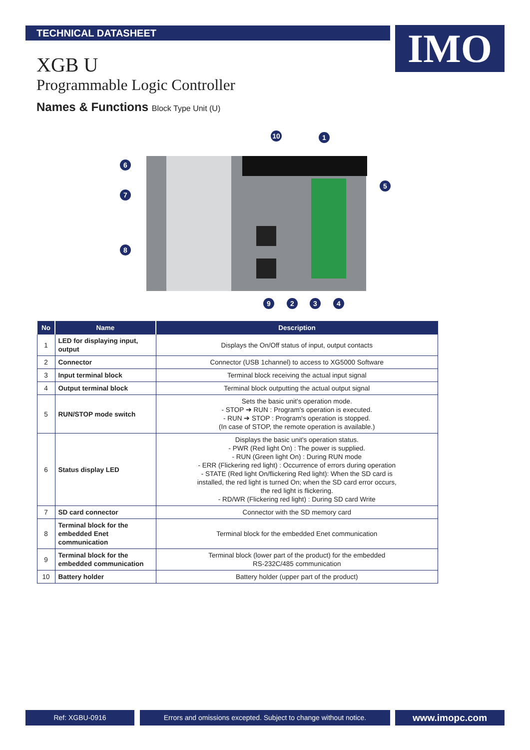TECHNICAL DATASHEET IMO
XGB U
Programmable Logic Controller
Names & Functions Block Type Unit (U)
10
1
6
7
8
5
9
2
3
4
| No | Name | Description |
| --- | --- | --- |
| 1 | LED for displaying input, output | Displays the On/Off status of input, output contacts |
| 2 | Connector | Connector (USB 1channel) to access to XG5000 Software |
| 3 | Input terminal block | Terminal block receiving the actual input signal |
| 4 | Output terminal block | Terminal block outputting the actual output signal |
| 5 | RUN/STOP mode switch | Sets the basic unit's operation mode. - STOP ➔ RUN : Program's operation is executed. - RUN ➔ STOP : Program's operation is stopped. (In case of STOP, the remote operation is available.) |
| 6 | Status display LED | Displays the basic unit's operation status. - PWR (Red light On) : The power is supplied. - RUN (Green light On) : During RUN mode - ERR (Flickering red light) : Occurrence of errors during operation - STATE (Red light On/flickering Red light): When the SD card is installed, the red light is turned On; when the SD card error occurs, the red light is flickering. - RD/WR (Flickering red light) : During SD card Write |
| 7 | SD card connector | Connector with the SD memory card |
| 8 | Terminal block for the embedded Enet communication | Terminal block for the embedded Enet communication |
| 9 | Terminal block for the embedded communication | Terminal block (lower part of the product) for the embedded RS-232C/485 communication |
| 10 | Battery holder | Battery holder (upper part of the product) |
Ref: XGBU-0916
Errors and omissions excepted. Subject to change without notice.
www.imopc.com